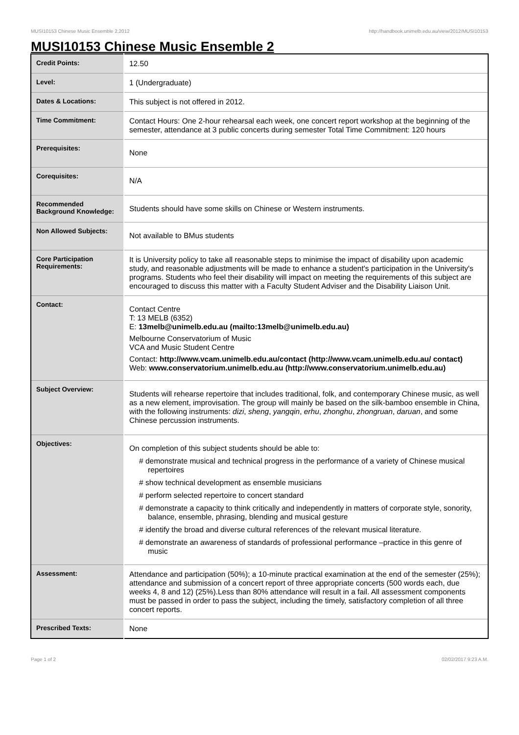MUSI10153 Chinese Music Ensemble 2,2012 http://handbook.unimelb.edu.au/view/2012/MUSI10153
MUSI10153 Chinese Music Ensemble 2
| Credit Points: | 12.50 |
| Level: | 1 (Undergraduate) |
| Dates & Locations: | This subject is not offered in 2012. |
| Time Commitment: | Contact Hours: One 2-hour rehearsal each week, one concert report workshop at the beginning of the semester, attendance at 3 public concerts during semester Total Time Commitment: 120 hours |
| Prerequisites: | None |
| Corequisites: | N/A |
| Recommended Background Knowledge: | Students should have some skills on Chinese or Western instruments. |
| Non Allowed Subjects: | Not available to BMus students |
| Core Participation Requirements: | It is University policy to take all reasonable steps to minimise the impact of disability upon academic study, and reasonable adjustments will be made to enhance a student's participation in the University's programs. Students who feel their disability will impact on meeting the requirements of this subject are encouraged to discuss this matter with a Faculty Student Adviser and the Disability Liaison Unit. |
| Contact: | Contact Centre T: 13 MELB (6352) E: 13melb@unimelb.edu.au (mailto:13melb@unimelb.edu.au) Melbourne Conservatorium of Music VCA and Music Student Centre Contact: http://www.vcam.unimelb.edu.au/contact (http://www.vcam.unimelb.edu.au/ contact) Web: www.conservatorium.unimelb.edu.au (http://www.conservatorium.unimelb.edu.au) |
| Subject Overview: | Students will rehearse repertoire that includes traditional, folk, and contemporary Chinese music, as well as a new element, improvisation. The group will mainly be based on the silk-bamboo ensemble in China, with the following instruments: dizi , sheng , yangqin , erhu , zhonghu , zhongruan , daruan , and some Chinese percussion instruments. |
| Objectives: | On completion of this subject students should be able to: # demonstrate musical and technical progress in the performance of a variety of Chinese musical repertoires # show technical development as ensemble musicians # perform selected repertoire to concert standard # demonstrate a capacity to think critically and independently in matters of corporate style, sonority, balance, ensemble, phrasing, blending and musical gesture # identify the broad and diverse cultural references of the relevant musical literature. # demonstrate an awareness of standards of professional performance –practice in this genre of music |
| Assessment: | Attendance and participation (50%); a 10-minute practical examination at the end of the semester (25%); attendance and submission of a concert report of three appropriate concerts (500 words each, due weeks 4, 8 and 12) (25%).Less than 80% attendance will result in a fail. All assessment components must be passed in order to pass the subject, including the timely, satisfactory completion of all three concert reports. |
| Prescribed Texts: | None |
Page 1 of 2 02/02/2017 9:23 A.M.